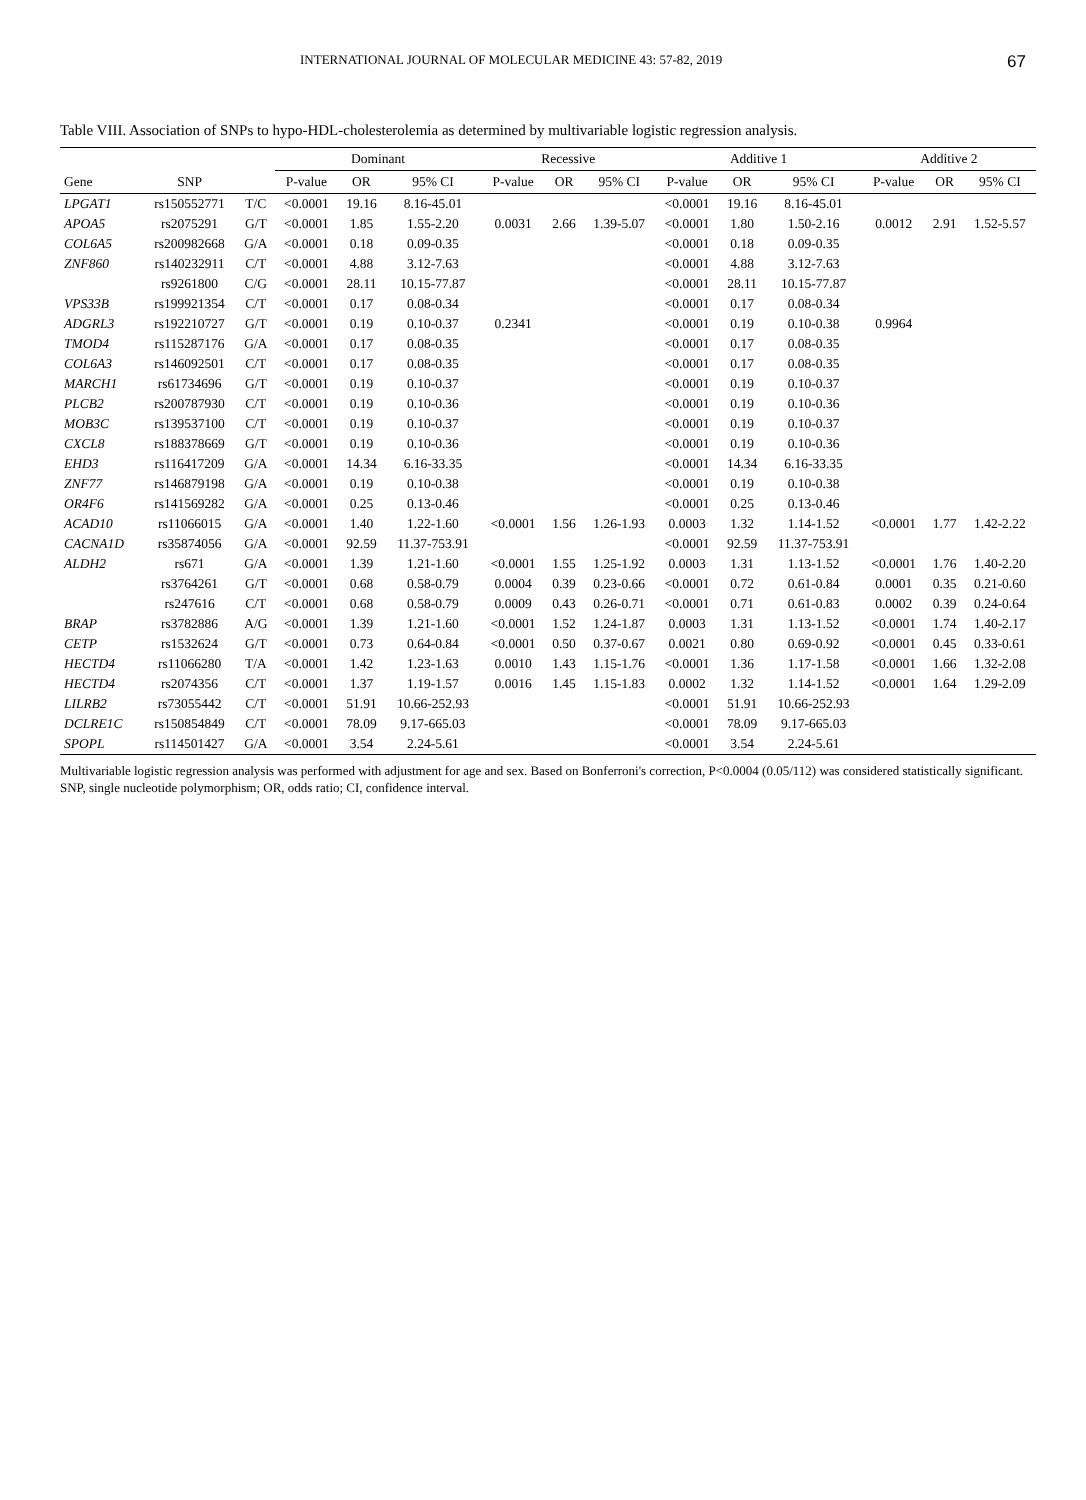INTERNATIONAL JOURNAL OF MOLECULAR MEDICINE 43: 57-82, 2019 67
Table VIII. Association of SNPs to hypo-HDL-cholesterolemia as determined by multivariable logistic regression analysis.
| | | | Dominant | | | Recessive | | | Additive 1 | | | Additive 2 | | |
| --- | --- | --- | --- | --- | --- | --- | --- | --- | --- | --- | --- | --- | --- | --- |
| Gene | SNP | | P-value | OR | 95% CI | P-value | OR | 95% CI | P-value | OR | 95% CI | P-value | OR | 95% CI |
| LPGAT1 | rs150552771 | T/C | <0.0001 | 19.16 | 8.16-45.01 | | | | <0.0001 | 19.16 | 8.16-45.01 | | | |
| APOA5 | rs2075291 | G/T | <0.0001 | 1.85 | 1.55-2.20 | 0.0031 | 2.66 | 1.39-5.07 | <0.0001 | 1.80 | 1.50-2.16 | 0.0012 | 2.91 | 1.52-5.57 |
| COL6A5 | rs200982668 | G/A | <0.0001 | 0.18 | 0.09-0.35 | | | | <0.0001 | 0.18 | 0.09-0.35 | | | |
| ZNF860 | rs140232911 | C/T | <0.0001 | 4.88 | 3.12-7.63 | | | | <0.0001 | 4.88 | 3.12-7.63 | | | |
| | rs9261800 | C/G | <0.0001 | 28.11 | 10.15-77.87 | | | | <0.0001 | 28.11 | 10.15-77.87 | | | |
| VPS33B | rs199921354 | C/T | <0.0001 | 0.17 | 0.08-0.34 | | | | <0.0001 | 0.17 | 0.08-0.34 | | | |
| ADGRL3 | rs192210727 | G/T | <0.0001 | 0.19 | 0.10-0.37 | 0.2341 | | | <0.0001 | 0.19 | 0.10-0.38 | 0.9964 | | |
| TMOD4 | rs115287176 | G/A | <0.0001 | 0.17 | 0.08-0.35 | | | | <0.0001 | 0.17 | 0.08-0.35 | | | |
| COL6A3 | rs146092501 | C/T | <0.0001 | 0.17 | 0.08-0.35 | | | | <0.0001 | 0.17 | 0.08-0.35 | | | |
| MARCH1 | rs61734696 | G/T | <0.0001 | 0.19 | 0.10-0.37 | | | | <0.0001 | 0.19 | 0.10-0.37 | | | |
| PLCB2 | rs200787930 | C/T | <0.0001 | 0.19 | 0.10-0.36 | | | | <0.0001 | 0.19 | 0.10-0.36 | | | |
| MOB3C | rs139537100 | C/T | <0.0001 | 0.19 | 0.10-0.37 | | | | <0.0001 | 0.19 | 0.10-0.37 | | | |
| CXCL8 | rs188378669 | G/T | <0.0001 | 0.19 | 0.10-0.36 | | | | <0.0001 | 0.19 | 0.10-0.36 | | | |
| EHD3 | rs116417209 | G/A | <0.0001 | 14.34 | 6.16-33.35 | | | | <0.0001 | 14.34 | 6.16-33.35 | | | |
| ZNF77 | rs146879198 | G/A | <0.0001 | 0.19 | 0.10-0.38 | | | | <0.0001 | 0.19 | 0.10-0.38 | | | |
| OR4F6 | rs141569282 | G/A | <0.0001 | 0.25 | 0.13-0.46 | | | | <0.0001 | 0.25 | 0.13-0.46 | | | |
| ACAD10 | rs11066015 | G/A | <0.0001 | 1.40 | 1.22-1.60 | <0.0001 | 1.56 | 1.26-1.93 | 0.0003 | 1.32 | 1.14-1.52 | <0.0001 | 1.77 | 1.42-2.22 |
| CACNA1D | rs35874056 | G/A | <0.0001 | 92.59 | 11.37-753.91 | | | | <0.0001 | 92.59 | 11.37-753.91 | | | |
| ALDH2 | rs671 | G/A | <0.0001 | 1.39 | 1.21-1.60 | <0.0001 | 1.55 | 1.25-1.92 | 0.0003 | 1.31 | 1.13-1.52 | <0.0001 | 1.76 | 1.40-2.20 |
| | rs3764261 | G/T | <0.0001 | 0.68 | 0.58-0.79 | 0.0004 | 0.39 | 0.23-0.66 | <0.0001 | 0.72 | 0.61-0.84 | 0.0001 | 0.35 | 0.21-0.60 |
| | rs247616 | C/T | <0.0001 | 0.68 | 0.58-0.79 | 0.0009 | 0.43 | 0.26-0.71 | <0.0001 | 0.71 | 0.61-0.83 | 0.0002 | 0.39 | 0.24-0.64 |
| BRAP | rs3782886 | A/G | <0.0001 | 1.39 | 1.21-1.60 | <0.0001 | 1.52 | 1.24-1.87 | 0.0003 | 1.31 | 1.13-1.52 | <0.0001 | 1.74 | 1.40-2.17 |
| CETP | rs1532624 | G/T | <0.0001 | 0.73 | 0.64-0.84 | <0.0001 | 0.50 | 0.37-0.67 | 0.0021 | 0.80 | 0.69-0.92 | <0.0001 | 0.45 | 0.33-0.61 |
| HECTD4 | rs11066280 | T/A | <0.0001 | 1.42 | 1.23-1.63 | 0.0010 | 1.43 | 1.15-1.76 | <0.0001 | 1.36 | 1.17-1.58 | <0.0001 | 1.66 | 1.32-2.08 |
| HECTD4 | rs2074356 | C/T | <0.0001 | 1.37 | 1.19-1.57 | 0.0016 | 1.45 | 1.15-1.83 | 0.0002 | 1.32 | 1.14-1.52 | <0.0001 | 1.64 | 1.29-2.09 |
| LILRB2 | rs73055442 | C/T | <0.0001 | 51.91 | 10.66-252.93 | | | | <0.0001 | 51.91 | 10.66-252.93 | | | |
| DCLRE1C | rs150854849 | C/T | <0.0001 | 78.09 | 9.17-665.03 | | | | <0.0001 | 78.09 | 9.17-665.03 | | | |
| SPOPL | rs114501427 | G/A | <0.0001 | 3.54 | 2.24-5.61 | | | | <0.0001 | 3.54 | 2.24-5.61 | | | |
Multivariable logistic regression analysis was performed with adjustment for age and sex. Based on Bonferroni's correction, P<0.0004 (0.05/112) was considered statistically significant. SNP, single nucleotide polymorphism; OR, odds ratio; CI, confidence interval.